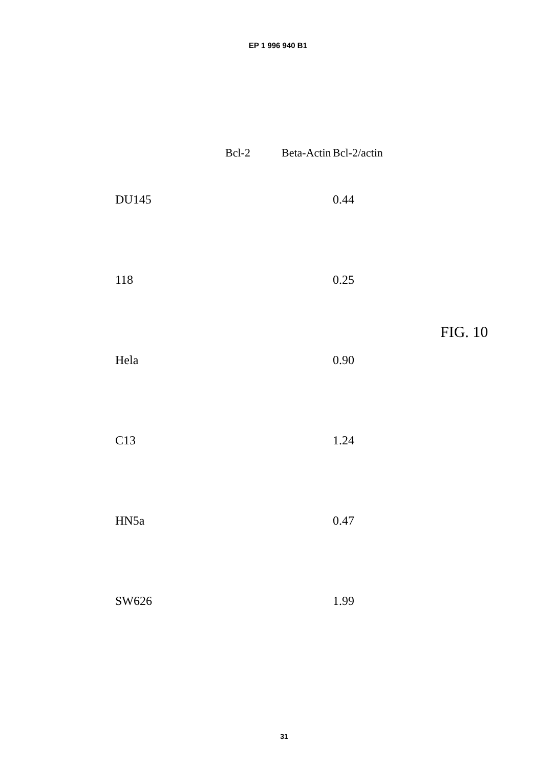EP 1 996 940 B1
| | Bcl-2 | Beta-Actin | Bcl-2/actin |
| --- | --- | --- | --- |
| DU145 | | | 0.44 |
| 118 | | | 0.25 |
| Hela | | | 0.90 |
| C13 | | | 1.24 |
| HN5a | | | 0.47 |
| SW626 | | | 1.99 |
FIG. 10
31